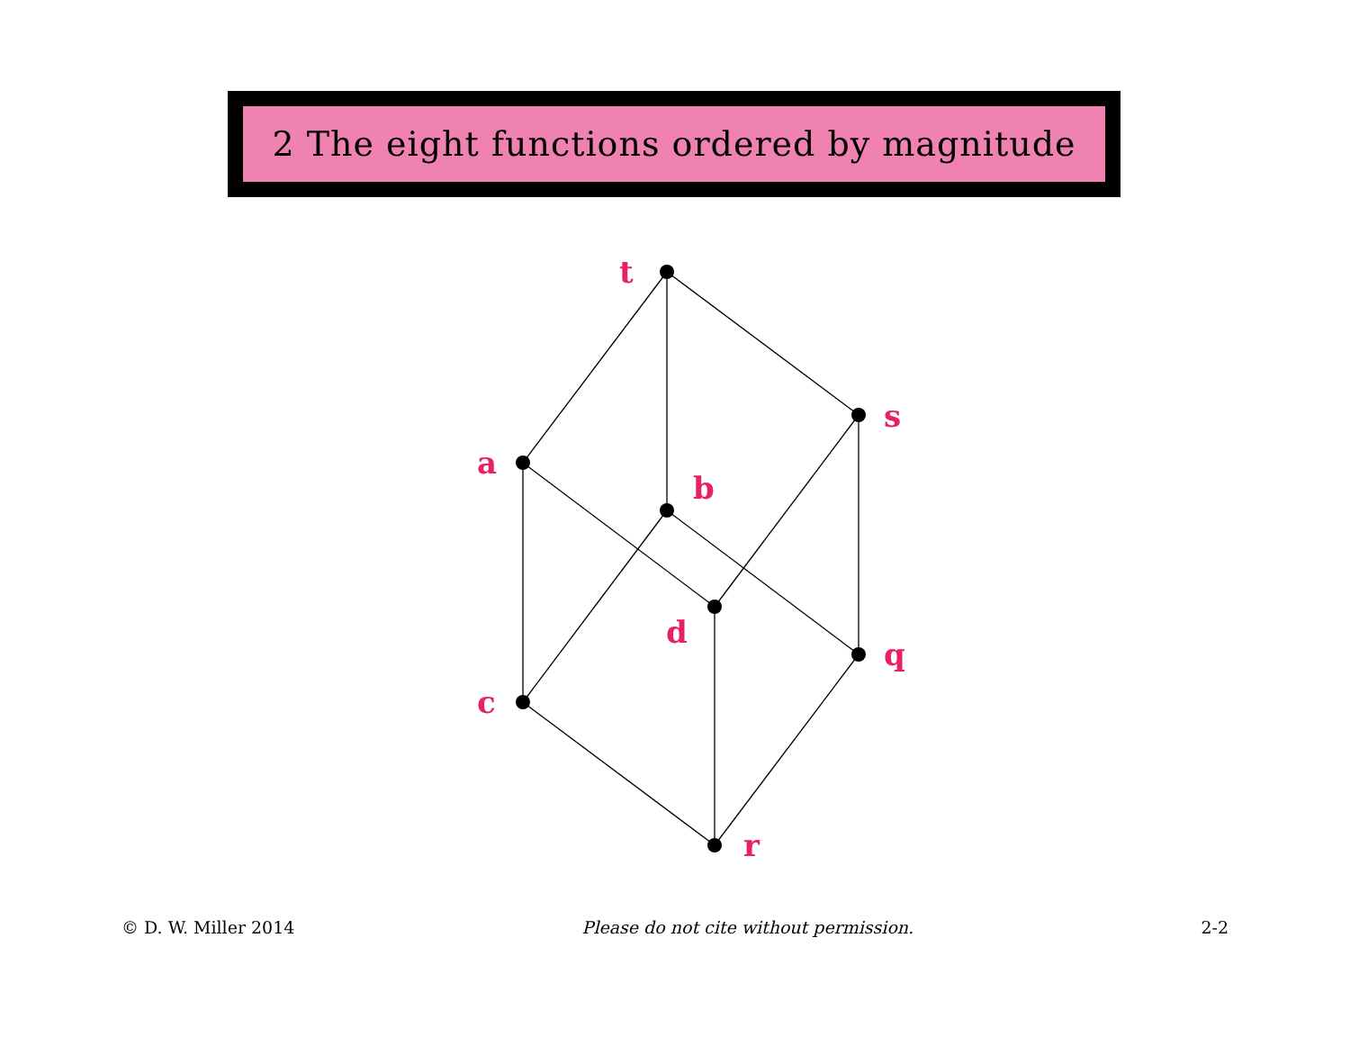2 The eight functions ordered by magnitude
t
s
a
b
d
q
c
r
© D. W. Miller 2014 Please do not cite without permission. 2-2